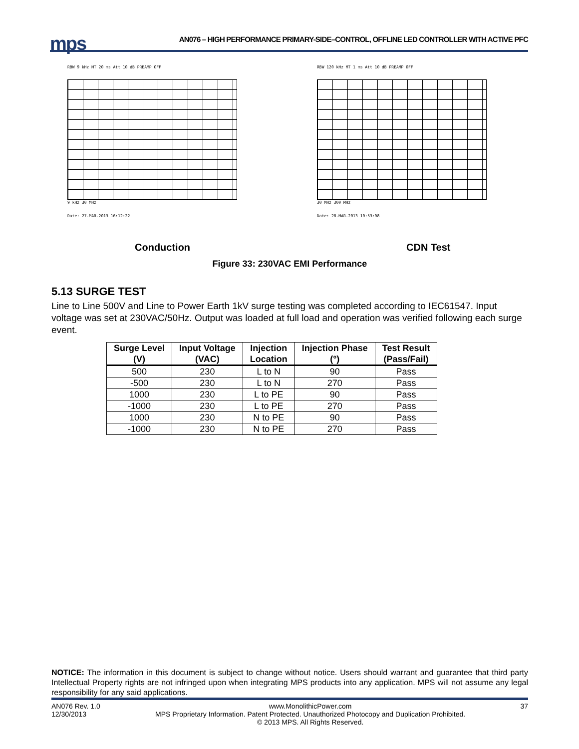mps
AN076 – HIGH PERFORMANCE PRIMARY-SIDE–CONTROL, OFFLINE LED CONTROLLER WITH ACTIVE PFC
RBW 9 kHz MT 20 ms Att 10 dB PREAMP OFF
9 kHz 30 MHz
Date: 27.MAR.2013 16:12:22
RBW 120 kHz MT 1 ms Att 10 dB PREAMP OFF
30 MHz 300 MHz
Date: 28.MAR.2013 10:53:08
Conduction CDN Test
Figure 33: 230VAC EMI Performance
5.13 SURGE TEST
Line to Line 500V and Line to Power Earth 1kV surge testing was completed according to IEC61547. Input voltage was set at 230VAC/50Hz. Output was loaded at full load and operation was verified following each surge event.
| Surge Level (V) | Input Voltage (VAC) | Injection Location | Injection Phase (°) | Test Result (Pass/Fail) |
| --- | --- | --- | --- | --- |
| 500 | 230 | L to N | 90 | Pass |
| -500 | 230 | L to N | 270 | Pass |
| 1000 | 230 | L to PE | 90 | Pass |
| -1000 | 230 | L to PE | 270 | Pass |
| 1000 | 230 | N to PE | 90 | Pass |
| -1000 | 230 | N to PE | 270 | Pass |
NOTICE: The information in this document is subject to change without notice. Users should warrant and guarantee that third party Intellectual Property rights are not infringed upon when integrating MPS products into any application. MPS will not assume any legal responsibility for any said applications.
AN076 Rev. 1.0
12/30/2013
www.MonolithicPower.com
MPS Proprietary Information. Patent Protected. Unauthorized Photocopy and Duplication Prohibited.
© 2013 MPS. All Rights Reserved.
37